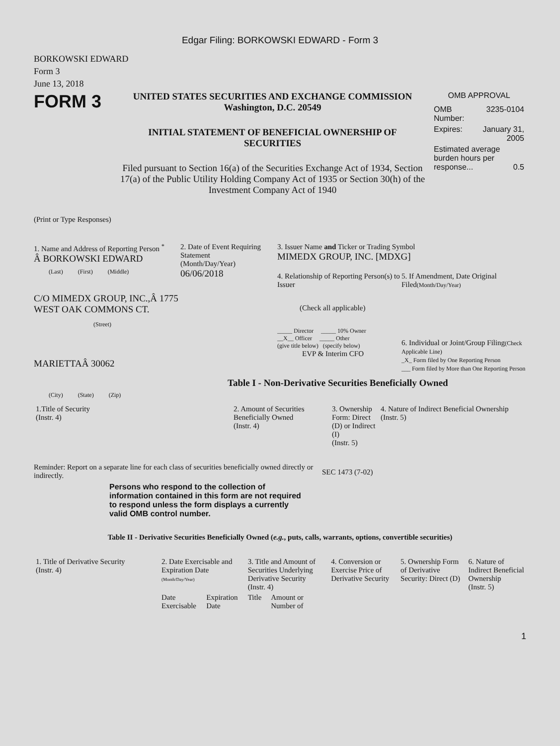Edgar Filing: BORKOWSKI EDWARD - Form 3
BORKOWSKI EDWARD
Form 3
June 13, 2018
FORM 3
UNITED STATES SECURITIES AND EXCHANGE COMMISSION
Washington, D.C. 20549
INITIAL STATEMENT OF BENEFICIAL OWNERSHIP OF SECURITIES
Filed pursuant to Section 16(a) of the Securities Exchange Act of 1934, Section 17(a) of the Public Utility Holding Company Act of 1935 or Section 30(h) of the Investment Company Act of 1940
OMB APPROVAL
| OMB Number: | 3235-0104 |
| Expires: | January 31, 2005 |
| Estimated average burden hours per response... 0.5 | |
(Print or Type Responses)
1. Name and Address of Reporting Person <sup>*</sup>
Â BORKOWSKI EDWARD
(Last) (First) (Middle)
C/O MIMEDX GROUP, INC.,Â 1775 WEST OAK COMMONS CT.
(Street)
MARIETTAÂ 30062
(City) (State) (Zip)
2. Date of Event Requiring Statement
(Month/Day/Year)
06/06/2018
3. Issuer Name and Ticker or Trading Symbol
MIMEDX GROUP, INC. [MDXG]
4. Relationship of Reporting Person(s) to Issuer
(Check all applicable)
_____ Director _____ 10% Owner
__X__ Officer _____ Other
(give title below) (specify below)
EVP & Interim CFO
5. If Amendment, Date Original Filed(Month/Day/Year)
6. Individual or Joint/Group Filing(Check Applicable Line)
_X_ Form filed by One Reporting Person
___ Form filed by More than One Reporting Person
Table I - Non-Derivative Securities Beneficially Owned
| 1.Title of Security (Instr. 4) | 2. Amount of Securities Beneficially Owned (Instr. 4) | 3. Ownership Form: Direct (D) or Indirect (I) (Instr. 5) | 4. Nature of Indirect Beneficial Ownership (Instr. 5) |
| --- | --- | --- | --- |
Reminder: Report on a separate line for each class of securities beneficially owned directly or indirectly.
SEC 1473 (7-02)
Persons who respond to the collection of information contained in this form are not required to respond unless the form displays a currently valid OMB control number.
Table II - Derivative Securities Beneficially Owned (e.g., puts, calls, warrants, options, convertible securities)
| 1. Title of Derivative Security (Instr. 4) | 2. Date Exercisable and Expiration Date (Month/Day/Year) | | 3. Title and Amount of Securities Underlying Derivative Security (Instr. 4) | | 4. Conversion or Exercise Price of Derivative Security | 5. Ownership Form of Derivative Security: Direct (D) | 6. Nature of Indirect Beneficial Ownership (Instr. 5) |
| --- | --- | --- | --- | --- | --- | --- | --- |
| | Date Exercisable | Expiration Date | Title | Amount or Number of | | | |
1